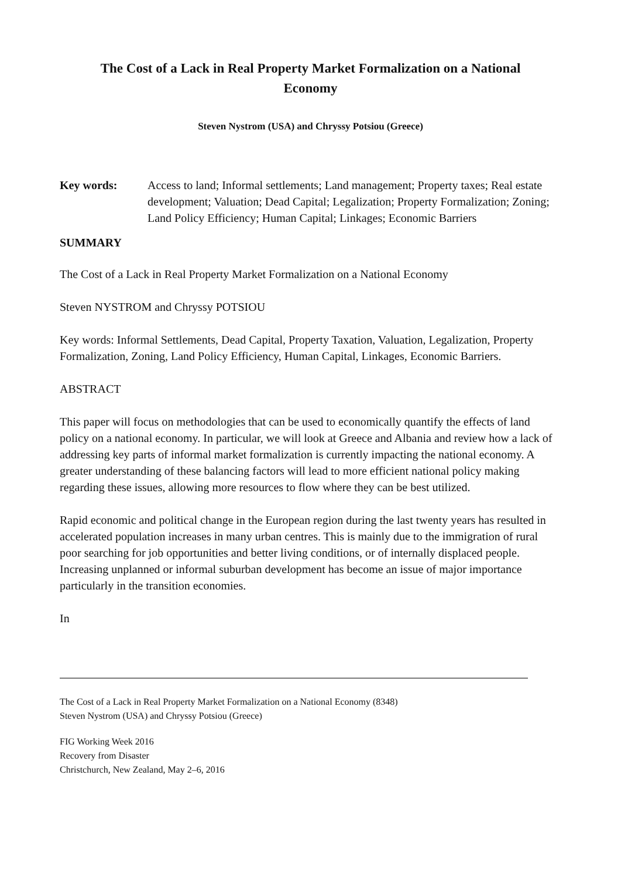The Cost of a Lack in Real Property Market Formalization on a National Economy
Steven Nystrom (USA) and Chryssy Potsiou (Greece)
Key words: Access to land; Informal settlements; Land management; Property taxes; Real estate development; Valuation; Dead Capital; Legalization; Property Formalization; Zoning; Land Policy Efficiency; Human Capital; Linkages; Economic Barriers
SUMMARY
The Cost of a Lack in Real Property Market Formalization on a National Economy
Steven NYSTROM and Chryssy POTSIOU
Key words: Informal Settlements, Dead Capital, Property Taxation, Valuation, Legalization, Property Formalization, Zoning, Land Policy Efficiency, Human Capital, Linkages, Economic Barriers.
ABSTRACT
This paper will focus on methodologies that can be used to economically quantify the effects of land policy on a national economy. In particular, we will look at Greece and Albania and review how a lack of addressing key parts of informal market formalization is currently impacting the national economy. A greater understanding of these balancing factors will lead to more efficient national policy making regarding these issues, allowing more resources to flow where they can be best utilized.
Rapid economic and political change in the European region during the last twenty years has resulted in accelerated population increases in many urban centres. This is mainly due to the immigration of rural poor searching for job opportunities and better living conditions, or of internally displaced people. Increasing unplanned or informal suburban development has become an issue of major importance particularly in the transition economies.
In
The Cost of a Lack in Real Property Market Formalization on a National Economy (8348)
Steven Nystrom (USA) and Chryssy Potsiou (Greece)
FIG Working Week 2016
Recovery from Disaster
Christchurch, New Zealand, May 2–6, 2016